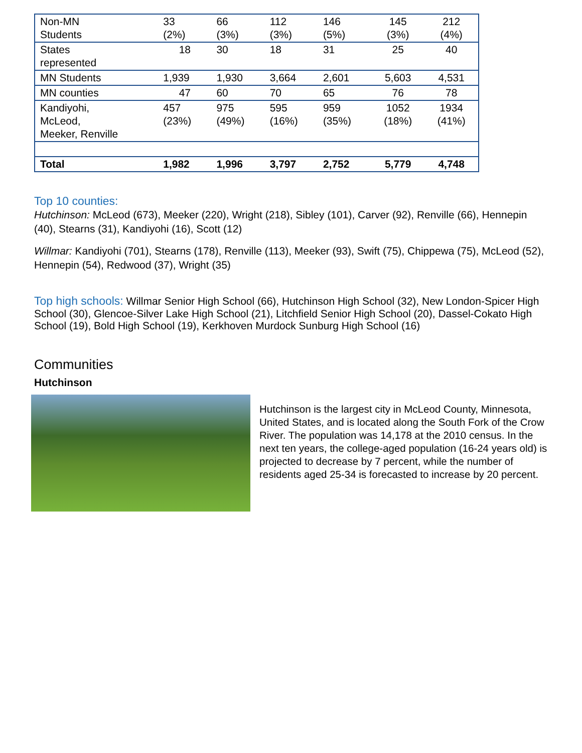| Non-MN Students | 33 (2%) | 66 (3%) | 112 (3%) | 146 (5%) | 145 (3%) | 212 (4%) |
| States represented | 18 | 30 | 18 | 31 | 25 | 40 |
| MN Students | 1,939 | 1,930 | 3,664 | 2,601 | 5,603 | 4,531 |
| MN counties | 47 | 60 | 70 | 65 | 76 | 78 |
| Kandiyohi, McLeod, Meeker, Renville | 457 (23%) | 975 (49%) | 595 (16%) | 959 (35%) | 1052 (18%) | 1934 (41%) |
| Total | 1,982 | 1,996 | 3,797 | 2,752 | 5,779 | 4,748 |
Top 10 counties:
Hutchinson: McLeod (673), Meeker (220), Wright (218), Sibley (101), Carver (92), Renville (66), Hennepin (40), Stearns (31), Kandiyohi (16), Scott (12)
Willmar: Kandiyohi (701), Stearns (178), Renville (113), Meeker (93), Swift (75), Chippewa (75), McLeod (52), Hennepin (54), Redwood (37), Wright (35)
Top high schools:
Willmar Senior High School (66), Hutchinson High School (32), New London-Spicer High School (30), Glencoe-Silver Lake High School (21), Litchfield Senior High School (20), Dassel-Cokato High School (19), Bold High School (19), Kerkhoven Murdock Sunburg High School (16)
Communities
Hutchinson
Hutchinson is the largest city in McLeod County, Minnesota, United States, and is located along the South Fork of the Crow River. The population was 14,178 at the 2010 census. In the next ten years, the college-aged population (16-24 years old) is projected to decrease by 7 percent, while the number of residents aged 25-34 is forecasted to increase by 20 percent.